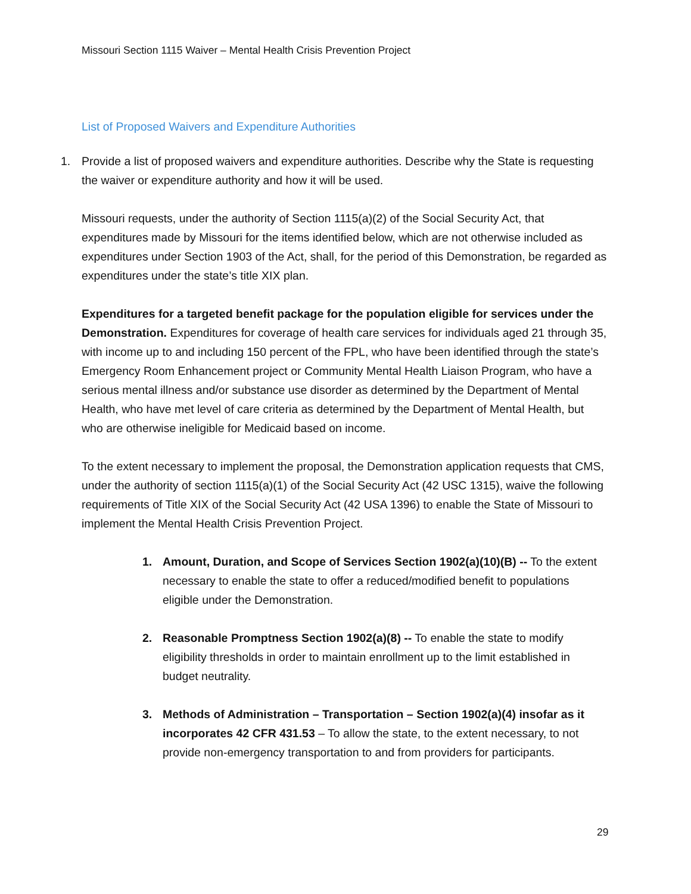Missouri Section 1115 Waiver – Mental Health Crisis Prevention Project
List of Proposed Waivers and Expenditure Authorities
1. Provide a list of proposed waivers and expenditure authorities. Describe why the State is requesting the waiver or expenditure authority and how it will be used.
Missouri requests, under the authority of Section 1115(a)(2) of the Social Security Act, that expenditures made by Missouri for the items identified below, which are not otherwise included as expenditures under Section 1903 of the Act, shall, for the period of this Demonstration, be regarded as expenditures under the state’s title XIX plan.
Expenditures for a targeted benefit package for the population eligible for services under the Demonstration. Expenditures for coverage of health care services for individuals aged 21 through 35, with income up to and including 150 percent of the FPL, who have been identified through the state’s Emergency Room Enhancement project or Community Mental Health Liaison Program, who have a serious mental illness and/or substance use disorder as determined by the Department of Mental Health, who have met level of care criteria as determined by the Department of Mental Health, but who are otherwise ineligible for Medicaid based on income.
To the extent necessary to implement the proposal, the Demonstration application requests that CMS, under the authority of section 1115(a)(1) of the Social Security Act (42 USC 1315), waive the following requirements of Title XIX of the Social Security Act (42 USA 1396) to enable the State of Missouri to implement the Mental Health Crisis Prevention Project.
1. Amount, Duration, and Scope of Services Section 1902(a)(10)(B) -- To the extent necessary to enable the state to offer a reduced/modified benefit to populations eligible under the Demonstration.
2. Reasonable Promptness Section 1902(a)(8) -- To enable the state to modify eligibility thresholds in order to maintain enrollment up to the limit established in budget neutrality.
3. Methods of Administration – Transportation – Section 1902(a)(4) insofar as it incorporates 42 CFR 431.53 – To allow the state, to the extent necessary, to not provide non-emergency transportation to and from providers for participants.
29